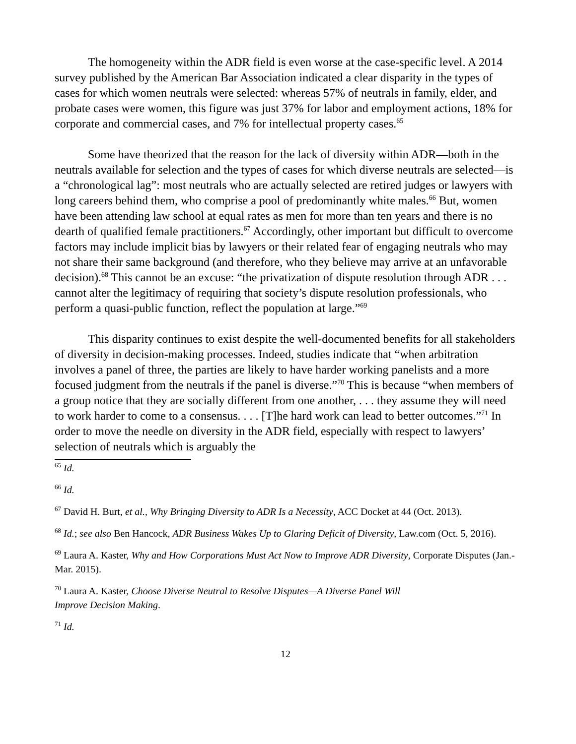The homogeneity within the ADR field is even worse at the case-specific level. A 2014 survey published by the American Bar Association indicated a clear disparity in the types of cases for which women neutrals were selected: whereas 57% of neutrals in family, elder, and probate cases were women, this figure was just 37% for labor and employment actions, 18% for corporate and commercial cases, and 7% for intellectual property cases.<sup>65</sup>
Some have theorized that the reason for the lack of diversity within ADR—both in the neutrals available for selection and the types of cases for which diverse neutrals are selected—is a “chronological lag”: most neutrals who are actually selected are retired judges or lawyers with long careers behind them, who comprise a pool of predominantly white males.<sup>66</sup> But, women have been attending law school at equal rates as men for more than ten years and there is no dearth of qualified female practitioners.<sup>67</sup> Accordingly, other important but difficult to overcome factors may include implicit bias by lawyers or their related fear of engaging neutrals who may not share their same background (and therefore, who they believe may arrive at an unfavorable decision).<sup>68</sup> This cannot be an excuse: “the privatization of dispute resolution through ADR . . . cannot alter the legitimacy of requiring that society’s dispute resolution professionals, who perform a quasi-public function, reflect the population at large.”<sup>69</sup>
This disparity continues to exist despite the well-documented benefits for all stakeholders of diversity in decision-making processes. Indeed, studies indicate that “when arbitration involves a panel of three, the parties are likely to have harder working panelists and a more focused judgment from the neutrals if the panel is diverse.”<sup>70</sup> This is because “when members of a group notice that they are socially different from one another, . . . they assume they will need to work harder to come to a consensus. . . . [T]he hard work can lead to better outcomes.”<sup>71</sup> In order to move the needle on diversity in the ADR field, especially with respect to lawyers’ selection of neutrals which is arguably the
<sup>65</sup> Id.
<sup>66</sup> Id.
<sup>67</sup> David H. Burt, et al., Why Bringing Diversity to ADR Is a Necessity, ACC Docket at 44 (Oct. 2013).
<sup>68</sup> Id.; see also Ben Hancock, ADR Business Wakes Up to Glaring Deficit of Diversity, Law.com (Oct. 5, 2016).
<sup>69</sup> Laura A. Kaster, Why and How Corporations Must Act Now to Improve ADR Diversity, Corporate Disputes (Jan.-Mar. 2015).
<sup>70</sup> Laura A. Kaster, Choose Diverse Neutral to Resolve Disputes—A Diverse Panel Will
Improve Decision Making.
<sup>71</sup> Id.
12